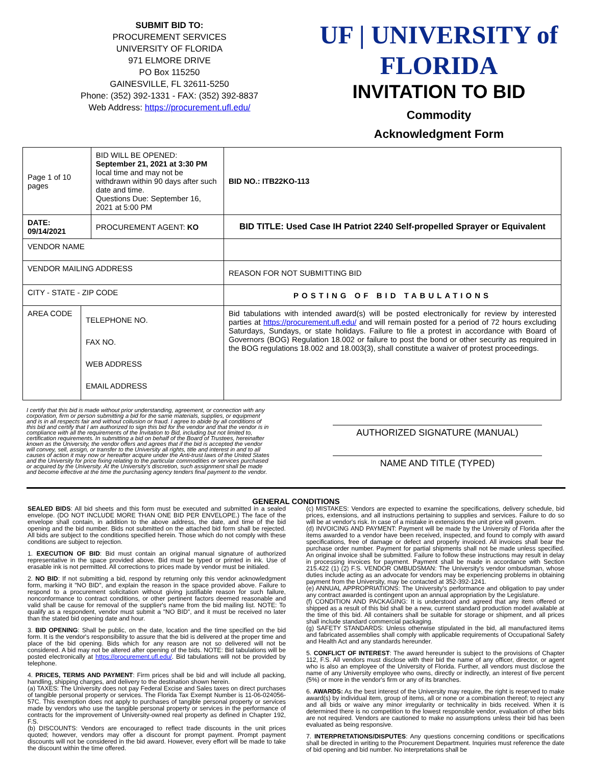SUBMIT BID TO:
PROCUREMENT SERVICES
UNIVERSITY OF FLORIDA
971 ELMORE DRIVE
PO Box 115250
GAINESVILLE, FL 32611-5250
Phone: (352) 392-1331 - FAX: (352) 392-8837
Web Address: https://procurement.ufl.edu/
UF | UNIVERSITY of FLORIDA
INVITATION TO BID
Commodity
Acknowledgment Form
| Page 1 of 10 pages | | BID WILL BE OPENED: September 21, 2021 at 3:30 PM local time and may not be withdrawn within 90 days after such date and time. Questions Due: September 16, 2021 at 5:00 PM | | BID NO.: ITB22KO-113 |
| DATE: 09/14/2021 | | PROCUREMENT AGENT: KO | BID TITLE: Used Case IH Patriot 2240 Self-propelled Sprayer or Equivalent | |
| VENDOR NAME | | | | |
| VENDOR MAILING ADDRESS | | | REASON FOR NOT SUBMITTING BID | |
| CITY - STATE - ZIP CODE | | | POSTING OF BID TABULATIONS | |
| AREA CODE | TELEPHONE NO. FAX NO. WEB ADDRESS EMAIL ADDRESS | | Bid tabulations with intended award(s) will be posted electronically for review by interested parties at https://procurement.ufl.edu/ and will remain posted for a period of 72 hours excluding Saturdays, Sundays, or state holidays. Failure to file a protest in accordance with Board of Governors (BOG) Regulation 18.002 or failure to post the bond or other security as required in the BOG regulations 18.002 and 18.003(3), shall constitute a waiver of protest proceedings. | |
I certify that this bid is made without prior understanding, agreement, or connection with any corporation, firm or person submitting a bid for the same materials, supplies, or equipment and is in all respects fair and without collusion or fraud. I agree to abide by all conditions of this bid and certify that I am authorized to sign this bid for the vendor and that the vendor is in compliance with all the requirements of the Invitation to Bid, including but not limited to, certification requirements. In submitting a bid on behalf of the Board of Trustees, hereinafter known as the University, the vendor offers and agrees that if the bid is accepted the vendor will convey, sell, assign, or transfer to the University all rights, title and interest in and to all causes of action it may now or hereafter acquire under the Anti-trust laws of the United States and the University for price fixing relating to the particular commodities or services purchased or acquired by the University. At the University's discretion, such assignment shall be made and become effective at the time the purchasing agency tenders final payment to the vendor.
AUTHORIZED SIGNATURE (MANUAL)
NAME AND TITLE (TYPED)
GENERAL CONDITIONS
SEALED BIDS: All bid sheets and this form must be executed and submitted in a sealed envelope. (DO NOT INCLUDE MORE THAN ONE BID PER ENVELOPE.) The face of the envelope shall contain, in addition to the above address, the date, and time of the bid opening and the bid number. Bids not submitted on the attached bid form shall be rejected. All bids are subject to the conditions specified herein. Those which do not comply with these conditions are subject to rejection.
1. EXECUTION OF BID: Bid must contain an original manual signature of authorized representative in the space provided above. Bid must be typed or printed in ink. Use of erasable ink is not permitted. All corrections to prices made by vendor must be initialed.
2. NO BID: If not submitting a bid, respond by returning only this vendor acknowledgment form, marking it "NO BID", and explain the reason in the space provided above. Failure to respond to a procurement solicitation without giving justifiable reason for such failure, nonconformance to contract conditions, or other pertinent factors deemed reasonable and valid shall be cause for removal of the supplier's name from the bid mailing list. NOTE: To qualify as a respondent, vendor must submit a "NO BID", and it must be received no later than the stated bid opening date and hour.
3. BID OPENING: Shall be public, on the date, location and the time specified on the bid form. It is the vendor's responsibility to assure that the bid is delivered at the proper time and place of the bid opening. Bids which for any reason are not so delivered will not be considered. A bid may not be altered after opening of the bids. NOTE: Bid tabulations will be posted electronically at https://procurement.ufl.edu/. Bid tabulations will not be provided by telephone.
4. PRICES, TERMS AND PAYMENT: Firm prices shall be bid and will include all packing, handling, shipping charges, and delivery to the destination shown herein.
(a) TAXES: The University does not pay Federal Excise and Sales taxes on direct purchases of tangible personal property or services. The Florida Tax Exempt Number is 11-06-024056-57C. This exemption does not apply to purchases of tangible personal property or services made by vendors who use the tangible personal property or services in the performance of contracts for the improvement of University-owned real property as defined in Chapter 192, F.S.
(b) DISCOUNTS: Vendors are encouraged to reflect trade discounts in the unit prices quoted; however, vendors may offer a discount for prompt payment. Prompt payment discounts will not be considered in the bid award. However, every effort will be made to take the discount within the time offered.
(c) MISTAKES: Vendors are expected to examine the specifications, delivery schedule, bid prices, extensions, and all instructions pertaining to supplies and services. Failure to do so will be at vendor's risk. In case of a mistake in extensions the unit price will govern.
(d) INVOICING AND PAYMENT: Payment will be made by the University of Florida after the items awarded to a vendor have been received, inspected, and found to comply with award specifications, free of damage or defect and properly invoiced. All invoices shall bear the purchase order number. Payment for partial shipments shall not be made unless specified. An original invoice shall be submitted. Failure to follow these instructions may result in delay in processing invoices for payment. Payment shall be made in accordance with Section 215.422 (1) (2) F.S. VENDOR OMBUDSMAN: The University's vendor ombudsman, whose duties include acting as an advocate for vendors may be experiencing problems in obtaining payment from the University, may be contacted at 352-392-1241.
(e) ANNUAL APPROPRIATIONS: The University's performance and obligation to pay under any contract awarded is contingent upon an annual appropriation by the Legislature.
(f) CONDITION AND PACKAGING: It is understood and agreed that any item offered or shipped as a result of this bid shall be a new, current standard production model available at the time of this bid. All containers shall be suitable for storage or shipment, and all prices shall include standard commercial packaging.
(g) SAFETY STANDARDS: Unless otherwise stipulated in the bid, all manufactured items and fabricated assemblies shall comply with applicable requirements of Occupational Safety and Health Act and any standards hereunder.
5. CONFLICT OF INTEREST: The award hereunder is subject to the provisions of Chapter 112, F.S. All vendors must disclose with their bid the name of any officer, director, or agent who is also an employee of the University of Florida. Further, all vendors must disclose the name of any University employee who owns, directly or indirectly, an interest of five percent (5%) or more in the vendor's firm or any of its branches.
6. AWARDS: As the best interest of the University may require, the right is reserved to make award(s) by individual item, group of items, all or none or a combination thereof; to reject any and all bids or waive any minor irregularity or technicality in bids received. When it is determined there is no competition to the lowest responsible vendor, evaluation of other bids are not required. Vendors are cautioned to make no assumptions unless their bid has been evaluated as being responsive.
7. INTERPRETATIONS/DISPUTES: Any questions concerning conditions or specifications shall be directed in writing to the Procurement Department. Inquiries must reference the date of bid opening and bid number. No interpretations shall be